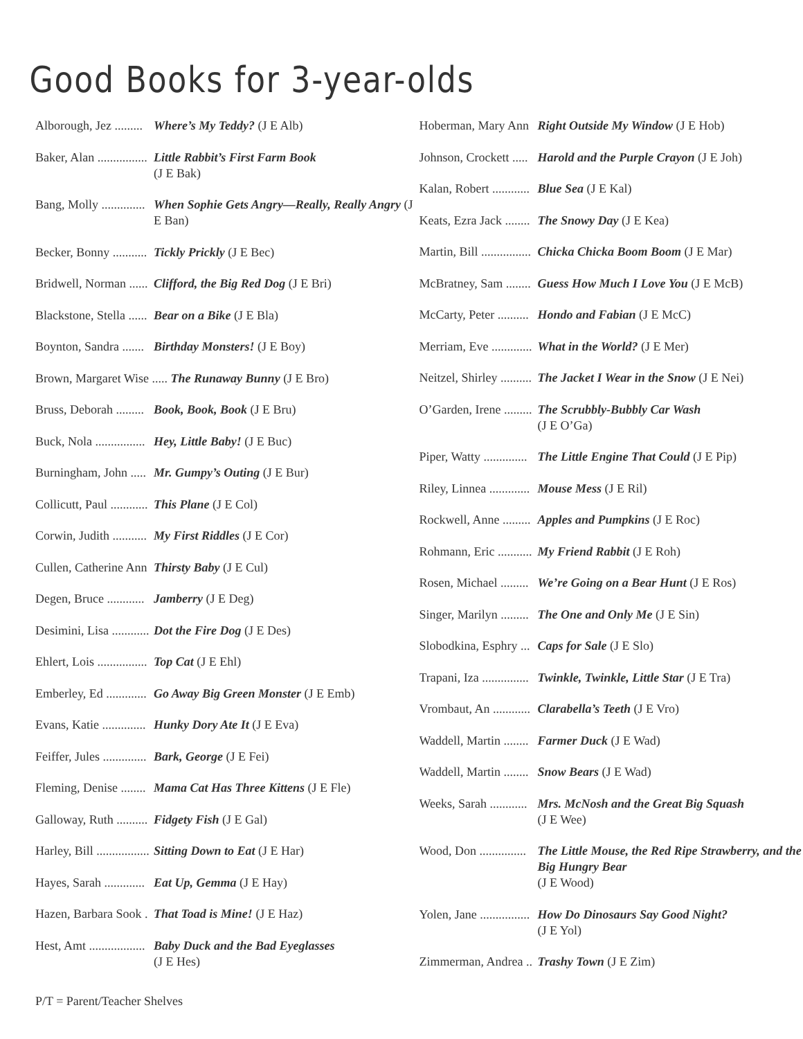Good Books for 3-year-olds
Alborough, Jez ......... Where’s My Teddy? (J E Alb)
Baker, Alan ................ Little Rabbit’s First Farm Book
(J E Bak)
Bang, Molly .............. When Sophie Gets Angry—Really, Really Angry (J E Ban)
Becker, Bonny ........... Tickly Prickly (J E Bec)
Bridwell, Norman ...... Clifford, the Big Red Dog (J E Bri)
Blackstone, Stella ...... Bear on a Bike (J E Bla)
Boynton, Sandra ....... Birthday Monsters! (J E Boy)
Brown, Margaret Wise ..... The Runaway Bunny (J E Bro)
Bruss, Deborah ......... Book, Book, Book (J E Bru)
Buck, Nola ................ Hey, Little Baby! (J E Buc)
Burningham, John ..... Mr. Gumpy’s Outing (J E Bur)
Collicutt, Paul ............ This Plane (J E Col)
Corwin, Judith ........... My First Riddles (J E Cor)
Cullen, Catherine Ann Thirsty Baby (J E Cul)
Degen, Bruce ............ Jamberry (J E Deg)
Desimini, Lisa ............ Dot the Fire Dog (J E Des)
Ehlert, Lois ................ Top Cat (J E Ehl)
Emberley, Ed ............. Go Away Big Green Monster (J E Emb)
Evans, Katie .............. Hunky Dory Ate It (J E Eva)
Feiffer, Jules .............. Bark, George (J E Fei)
Fleming, Denise ........ Mama Cat Has Three Kittens (J E Fle)
Galloway, Ruth .......... Fidgety Fish (J E Gal)
Harley, Bill ................. Sitting Down to Eat (J E Har)
Hayes, Sarah ............. Eat Up, Gemma (J E Hay)
Hazen, Barbara Sook . That Toad is Mine! (J E Haz)
Hest, Amt .................. Baby Duck and the Bad Eyeglasses
(J E Hes)
Hoberman, Mary Ann Right Outside My Window (J E Hob)
Johnson, Crockett ..... Harold and the Purple Crayon (J E Joh)
Kalan, Robert ............ Blue Sea (J E Kal)
Keats, Ezra Jack ........ The Snowy Day (J E Kea)
Martin, Bill ................ Chicka Chicka Boom Boom (J E Mar)
McBratney, Sam ........ Guess How Much I Love You (J E McB)
McCarty, Peter .......... Hondo and Fabian (J E McC)
Merriam, Eve ............. What in the World? (J E Mer)
Neitzel, Shirley .......... The Jacket I Wear in the Snow (J E Nei)
O’Garden, Irene ......... The Scrubbly-Bubbly Car Wash
(J E O’Ga)
Piper, Watty .............. The Little Engine That Could (J E Pip)
Riley, Linnea ............. Mouse Mess (J E Ril)
Rockwell, Anne ......... Apples and Pumpkins (J E Roc)
Rohmann, Eric ........... My Friend Rabbit (J E Roh)
Rosen, Michael ......... We’re Going on a Bear Hunt (J E Ros)
Singer, Marilyn ......... The One and Only Me (J E Sin)
Slobodkina, Esphry ... Caps for Sale (J E Slo)
Trapani, Iza ............... Twinkle, Twinkle, Little Star (J E Tra)
Vrombaut, An ............ Clarabella’s Teeth (J E Vro)
Waddell, Martin ........ Farmer Duck (J E Wad)
Waddell, Martin ........ Snow Bears (J E Wad)
Weeks, Sarah ............ Mrs. McNosh and the Great Big Squash
(J E Wee)
Wood, Don ............... The Little Mouse, the Red Ripe Strawberry, and the Big Hungry Bear
(J E Wood)
Yolen, Jane ................ How Do Dinosaurs Say Good Night?
(J E Yol)
Zimmerman, Andrea .. Trashy Town (J E Zim)
P/T = Parent/Teacher Shelves